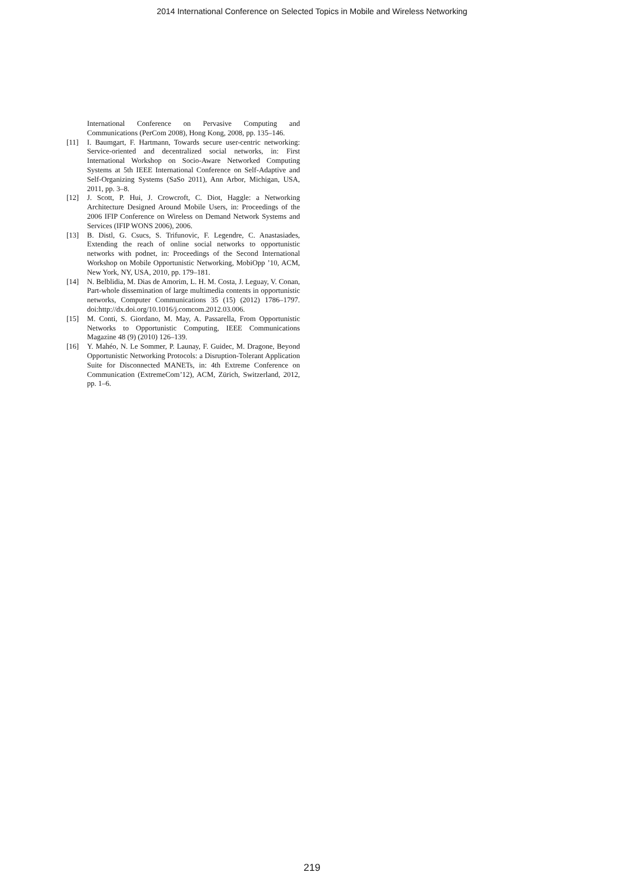2014 International Conference on Selected Topics in Mobile and Wireless Networking
International Conference on Pervasive Computing and Communications (PerCom 2008), Hong Kong, 2008, pp. 135–146.
[11] I. Baumgart, F. Hartmann, Towards secure user-centric networking: Service-oriented and decentralized social networks, in: First International Workshop on Socio-Aware Networked Computing Systems at 5th IEEE International Conference on Self-Adaptive and Self-Organizing Systems (SaSo 2011), Ann Arbor, Michigan, USA, 2011, pp. 3–8.
[12] J. Scott, P. Hui, J. Crowcroft, C. Diot, Haggle: a Networking Architecture Designed Around Mobile Users, in: Proceedings of the 2006 IFIP Conference on Wireless on Demand Network Systems and Services (IFIP WONS 2006), 2006.
[13] B. Distl, G. Csucs, S. Trifunovic, F. Legendre, C. Anastasiades, Extending the reach of online social networks to opportunistic networks with podnet, in: Proceedings of the Second International Workshop on Mobile Opportunistic Networking, MobiOpp ’10, ACM, New York, NY, USA, 2010, pp. 179–181.
[14] N. Belblidia, M. Dias de Amorim, L. H. M. Costa, J. Leguay, V. Conan, Part-whole dissemination of large multimedia contents in opportunistic networks, Computer Communications 35 (15) (2012) 1786–1797. doi:http://dx.doi.org/10.1016/j.comcom.2012.03.006.
[15] M. Conti, S. Giordano, M. May, A. Passarella, From Opportunistic Networks to Opportunistic Computing, IEEE Communications Magazine 48 (9) (2010) 126–139.
[16] Y. Mahéo, N. Le Sommer, P. Launay, F. Guidec, M. Dragone, Beyond Opportunistic Networking Protocols: a Disruption-Tolerant Application Suite for Disconnected MANETs, in: 4th Extreme Conference on Communication (ExtremeCom’12), ACM, Zürich, Switzerland, 2012, pp. 1–6.
219